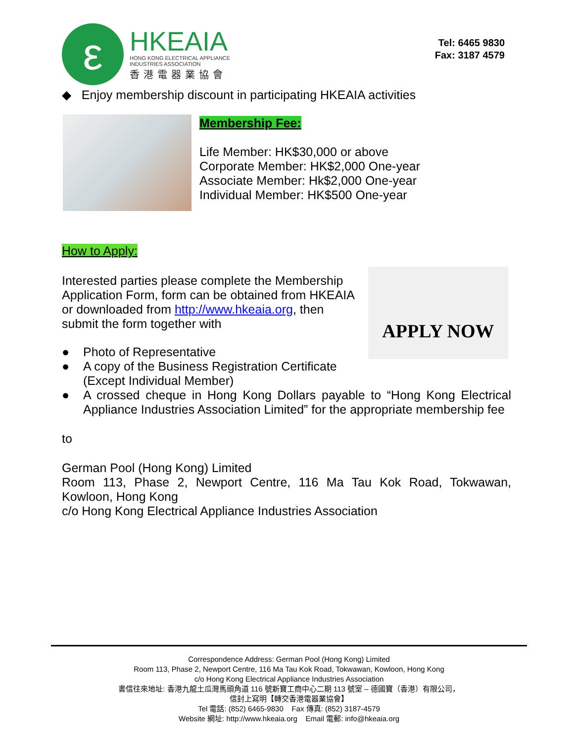ε
HKEAIA
HONG KONG ELECTRICAL APPLIANCE
INDUSTRIES ASSOCIATION
香港電器業協會
Tel: 6465 9830
Fax: 3187 4579
◆ Enjoy membership discount in participating HKEAIA activities
Membership Fee:
Life Member: HK$30,000 or above
Corporate Member: HK$2,000 One-year
Associate Member: Hk$2,000 One-year
Individual Member: HK$500 One-year
How to Apply:
APPLY NOW
Interested parties please complete the Membership Application Form, form can be obtained from HKEAIA or downloaded from http://www.hkeaia.org, then submit the form together with
● Photo of Representative
● A copy of the Business Registration Certificate (Except Individual Member)
● A crossed cheque in Hong Kong Dollars payable to “Hong Kong Electrical Appliance Industries Association Limited” for the appropriate membership fee
to
German Pool (Hong Kong) Limited
Room 113, Phase 2, Newport Centre, 116 Ma Tau Kok Road, Tokwawan, Kowloon, Hong Kong
c/o Hong Kong Electrical Appliance Industries Association
Correspondence Address: German Pool (Hong Kong) Limited
Room 113, Phase 2, Newport Centre, 116 Ma Tau Kok Road, Tokwawan, Kowloon, Hong Kong
c/o Hong Kong Electrical Appliance Industries Association
書信往來地址: 香港九龍土瓜灣馬頭角道 116 號新寶工商中心二期 113 號室 – 德國寶（香港）有限公司，
信封上寫明【轉交香港電器業協會】
Tel 電話: (852) 6465-9830 Fax 傳真: (852) 3187-4579
Website 網址: http://www.hkeaia.org Email 電郵: info@hkeaia.org